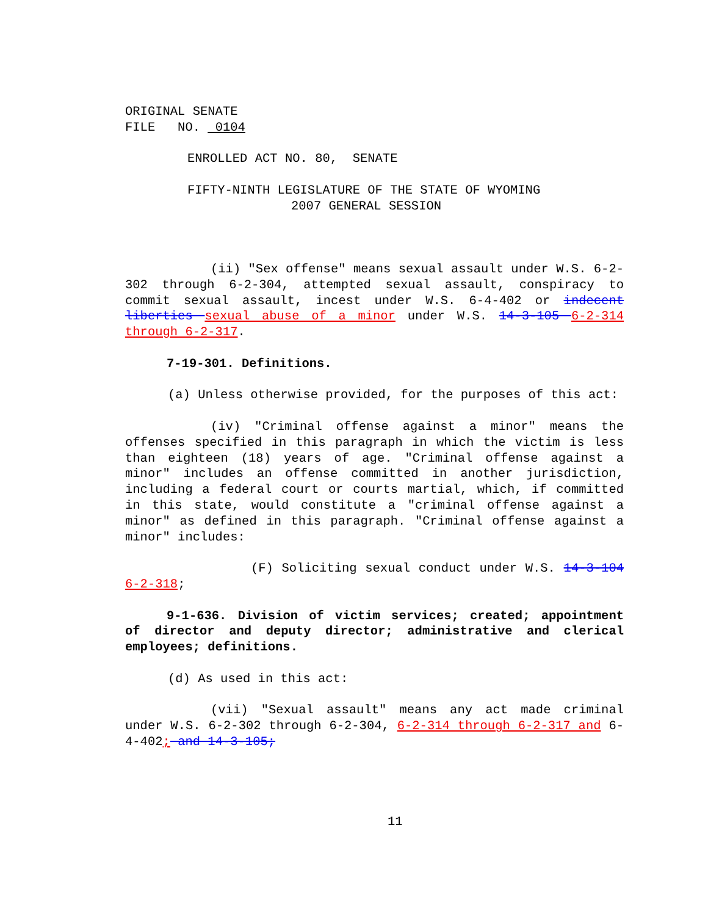ORIGINAL SENATE
FILE NO. 0104
ENROLLED ACT NO. 80, SENATE
FIFTY-NINTH LEGISLATURE OF THE STATE OF WYOMING
2007 GENERAL SESSION
(ii) "Sex offense" means sexual assault under W.S. 6-2-302 through 6-2-304, attempted sexual assault, conspiracy to commit sexual assault, incest under W.S. 6-4-402 or indecent liberties sexual abuse of a minor under W.S. 14-3-105 6-2-314 through 6-2-317.
7-19-301. Definitions.
(a) Unless otherwise provided, for the purposes of this act:
(iv) "Criminal offense against a minor" means the offenses specified in this paragraph in which the victim is less than eighteen (18) years of age. "Criminal offense against a minor" includes an offense committed in another jurisdiction, including a federal court or courts martial, which, if committed in this state, would constitute a "criminal offense against a minor" as defined in this paragraph. "Criminal offense against a minor" includes:
(F) Soliciting sexual conduct under W.S. 14-3-104 6-2-318;
9-1-636. Division of victim services; created; appointment of director and deputy director; administrative and clerical employees; definitions.
(d) As used in this act:
(vii) "Sexual assault" means any act made criminal under W.S. 6-2-302 through 6-2-304, 6-2-314 through 6-2-317 and 6-4-402; and 14-3-105;
11